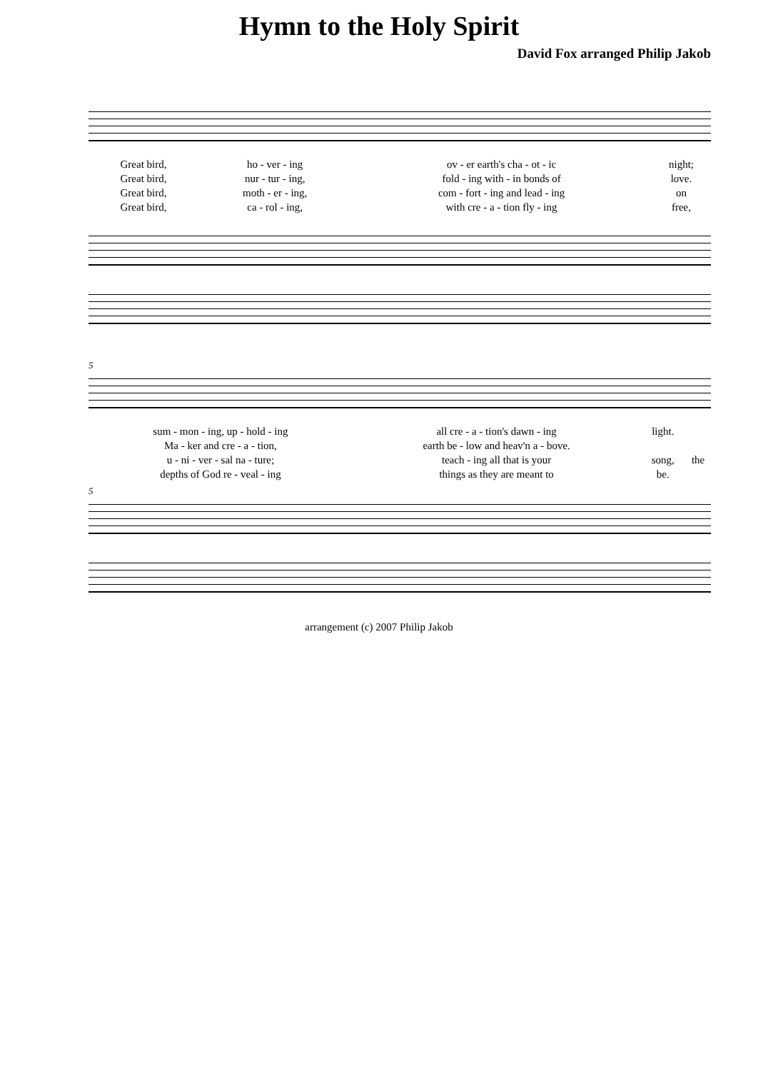Hymn to the Holy Spirit
David Fox arranged Philip Jakob
| Great bird, | ho - ver - ing | ov - er earth's cha - ot - ic | night; |
| Great bird, | nur - tur - ing, | fold - ing with - in bonds of | love. |
| Great bird, | moth - er - ing, | com - fort - ing and lead - ing | on |
| Great bird, | ca - rol - ing, | with cre - a - tion fly - ing | free, |
5
| sum - mon - ing, up - hold - ing | all cre - a - tion's dawn - ing | light. | |
| Ma - ker and cre - a - tion, | earth be - low and heav'n a - bove. | | |
| u - ni - ver - sal na - ture; | teach - ing all that is your | song, | the |
| depths of God re - veal - ing | things as they are meant to | be. | |
5
arrangement (c) 2007 Philip Jakob